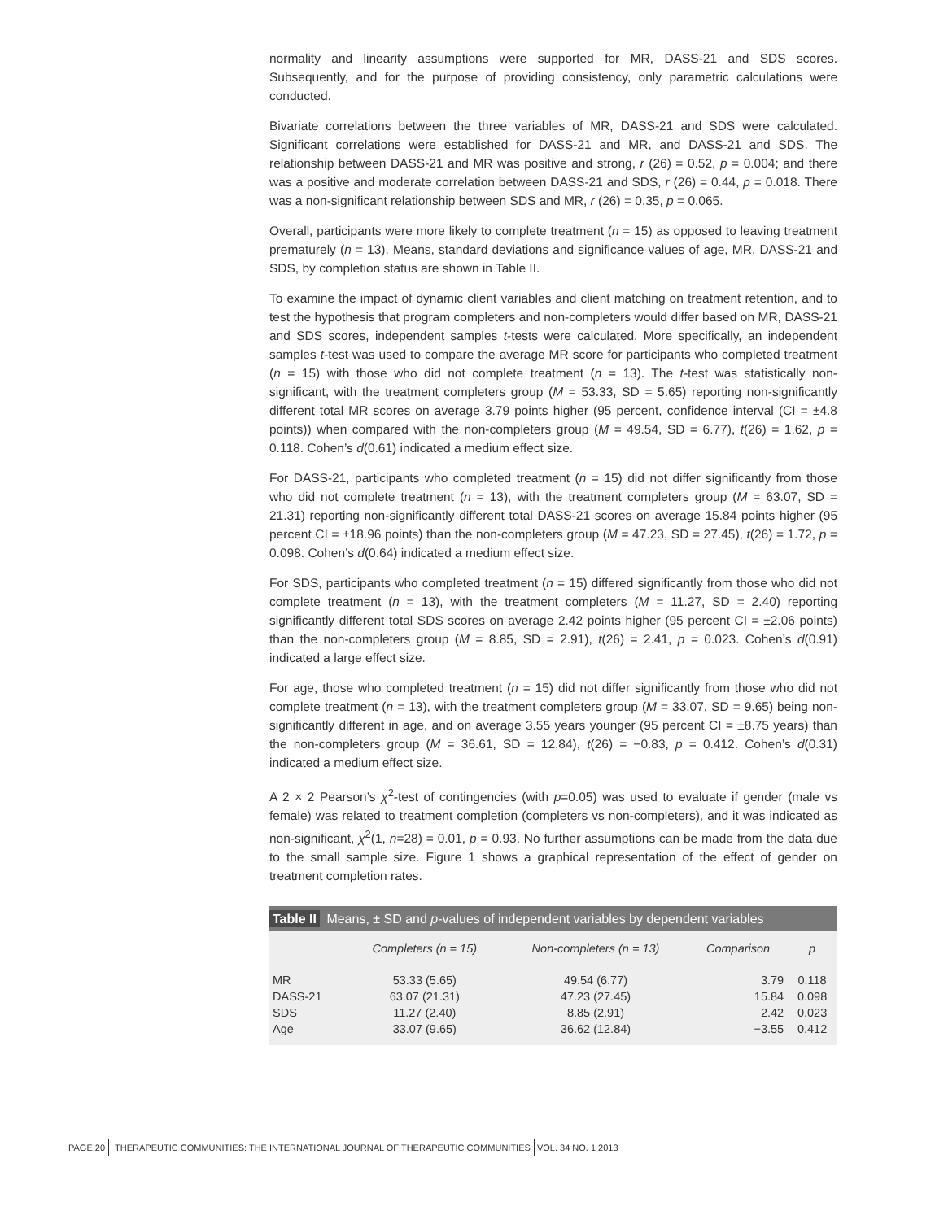normality and linearity assumptions were supported for MR, DASS-21 and SDS scores. Subsequently, and for the purpose of providing consistency, only parametric calculations were conducted.
Bivariate correlations between the three variables of MR, DASS-21 and SDS were calculated. Significant correlations were established for DASS-21 and MR, and DASS-21 and SDS. The relationship between DASS-21 and MR was positive and strong, r (26) = 0.52, p = 0.004; and there was a positive and moderate correlation between DASS-21 and SDS, r (26) = 0.44, p = 0.018. There was a non-significant relationship between SDS and MR, r (26) = 0.35, p = 0.065.
Overall, participants were more likely to complete treatment (n = 15) as opposed to leaving treatment prematurely (n = 13). Means, standard deviations and significance values of age, MR, DASS-21 and SDS, by completion status are shown in Table II.
To examine the impact of dynamic client variables and client matching on treatment retention, and to test the hypothesis that program completers and non-completers would differ based on MR, DASS-21 and SDS scores, independent samples t-tests were calculated. More specifically, an independent samples t-test was used to compare the average MR score for participants who completed treatment (n = 15) with those who did not complete treatment (n = 13). The t-test was statistically non-significant, with the treatment completers group (M = 53.33, SD = 5.65) reporting non-significantly different total MR scores on average 3.79 points higher (95 percent, confidence interval (CI = ±4.8 points)) when compared with the non-completers group (M = 49.54, SD = 6.77), t(26) = 1.62, p = 0.118. Cohen’s d(0.61) indicated a medium effect size.
For DASS-21, participants who completed treatment (n = 15) did not differ significantly from those who did not complete treatment (n = 13), with the treatment completers group (M = 63.07, SD = 21.31) reporting non-significantly different total DASS-21 scores on average 15.84 points higher (95 percent CI = ±18.96 points) than the non-completers group (M = 47.23, SD = 27.45), t(26) = 1.72, p = 0.098. Cohen’s d(0.64) indicated a medium effect size.
For SDS, participants who completed treatment (n = 15) differed significantly from those who did not complete treatment (n = 13), with the treatment completers (M = 11.27, SD = 2.40) reporting significantly different total SDS scores on average 2.42 points higher (95 percent CI = ±2.06 points) than the non-completers group (M = 8.85, SD = 2.91), t(26) = 2.41, p = 0.023. Cohen’s d(0.91) indicated a large effect size.
For age, those who completed treatment (n = 15) did not differ significantly from those who did not complete treatment (n = 13), with the treatment completers group (M = 33.07, SD = 9.65) being non-significantly different in age, and on average 3.55 years younger (95 percent CI = ±8.75 years) than the non-completers group (M = 36.61, SD = 12.84), t(26) = −0.83, p = 0.412. Cohen’s d(0.31) indicated a medium effect size.
A 2 × 2 Pearson’s χ<sup>2</sup>-test of contingencies (with p=0.05) was used to evaluate if gender (male vs female) was related to treatment completion (completers vs non-completers), and it was indicated as non-significant, χ<sup>2</sup>(1, n=28) = 0.01, p = 0.93. No further assumptions can be made from the data due to the small sample size. Figure 1 shows a graphical representation of the effect of gender on treatment completion rates.
Table II Means, ± SD and p-values of independent variables by dependent variables
| | Completers (n = 15) | Non-completers (n = 13) | Comparison | p |
| --- | --- | --- | --- | --- |
| MR | 53.33 (5.65) | 49.54 (6.77) | 3.79 | 0.118 |
| DASS-21 | 63.07 (21.31) | 47.23 (27.45) | 15.84 | 0.098 |
| SDS | 11.27 (2.40) | 8.85 (2.91) | 2.42 | 0.023 |
| Age | 33.07 (9.65) | 36.62 (12.84) | −3.55 | 0.412 |
PAGE 20 THERAPEUTIC COMMUNITIES: THE INTERNATIONAL JOURNAL OF THERAPEUTIC COMMUNITIES VOL. 34 NO. 1 2013